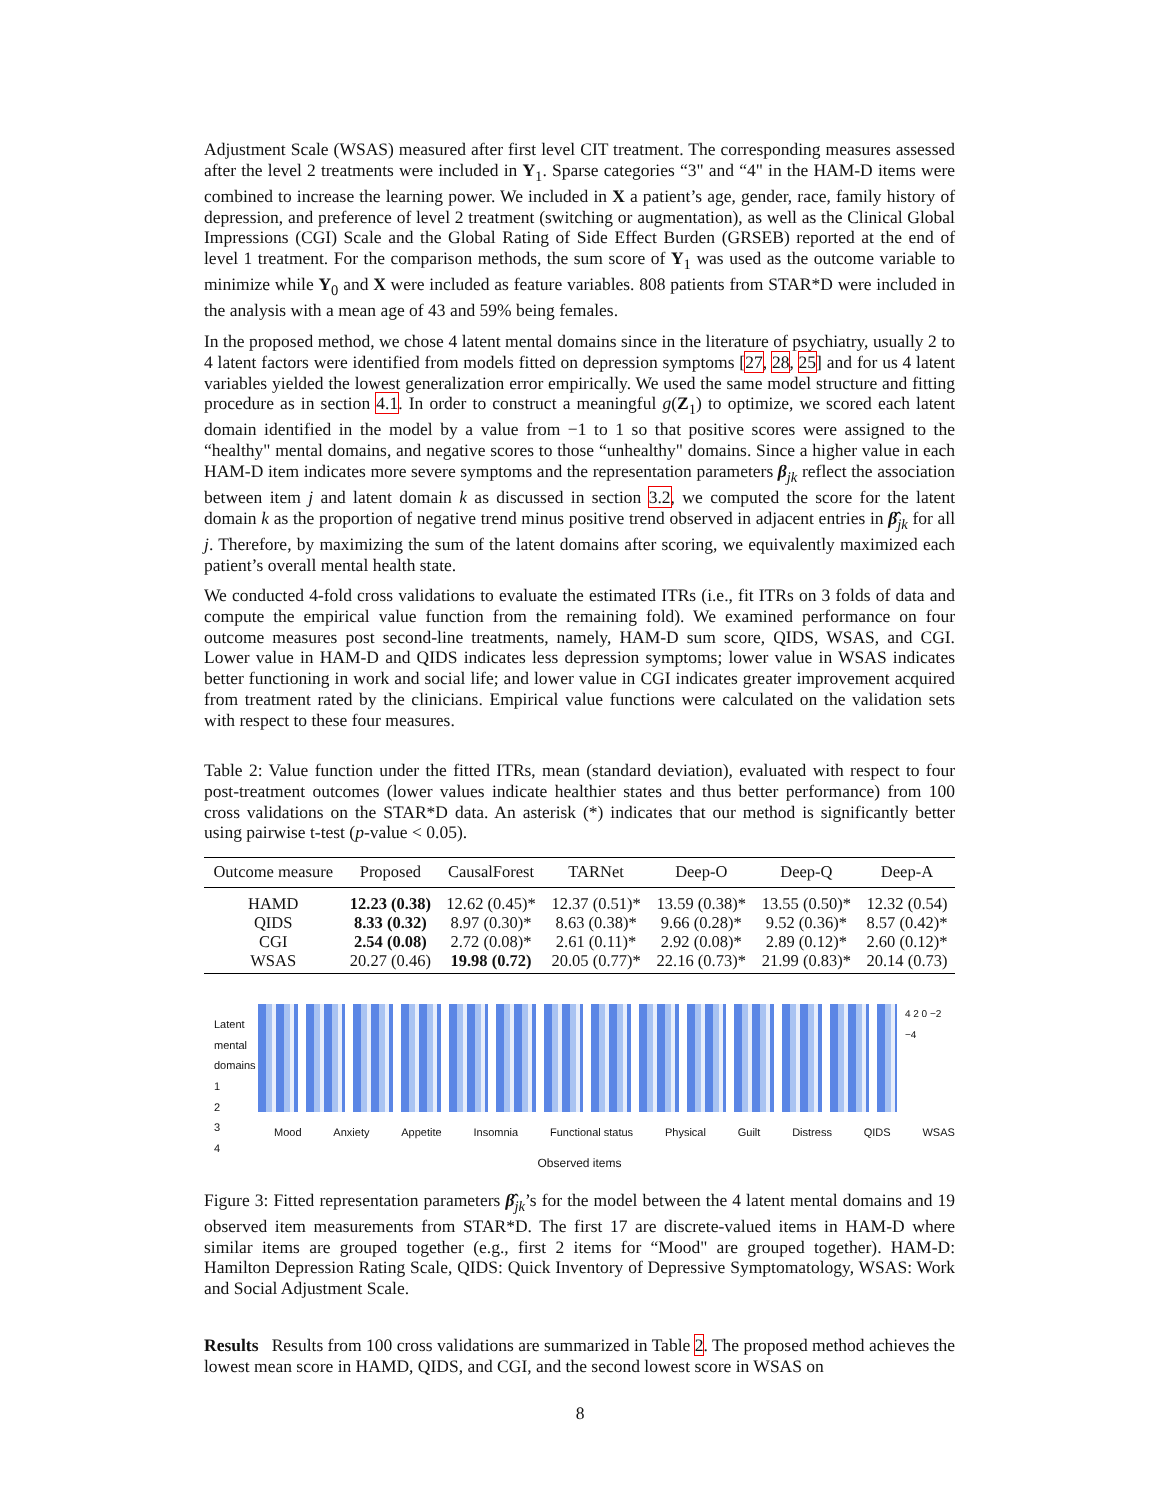Adjustment Scale (WSAS) measured after first level CIT treatment. The corresponding measures assessed after the level 2 treatments were included in Y<sub>1</sub>. Sparse categories “3" and “4" in the HAM-D items were combined to increase the learning power. We included in X a patient’s age, gender, race, family history of depression, and preference of level 2 treatment (switching or augmentation), as well as the Clinical Global Impressions (CGI) Scale and the Global Rating of Side Effect Burden (GRSEB) reported at the end of level 1 treatment. For the comparison methods, the sum score of Y<sub>1</sub> was used as the outcome variable to minimize while Y<sub>0</sub> and X were included as feature variables. 808 patients from STAR*D were included in the analysis with a mean age of 43 and 59% being females.
In the proposed method, we chose 4 latent mental domains since in the literature of psychiatry, usually 2 to 4 latent factors were identified from models fitted on depression symptoms [27, 28, 25] and for us 4 latent variables yielded the lowest generalization error empirically. We used the same model structure and fitting procedure as in section 4.1. In order to construct a meaningful g(Z<sub>1</sub>) to optimize, we scored each latent domain identified in the model by a value from −1 to 1 so that positive scores were assigned to the “healthy" mental domains, and negative scores to those “unhealthy" domains. Since a higher value in each HAM-D item indicates more severe symptoms and the representation parameters β<sub>jk</sub> reflect the association between item j and latent domain k as discussed in section 3.2, we computed the score for the latent domain k as the proportion of negative trend minus positive trend observed in adjacent entries in β̂<sub>jk</sub> for all j. Therefore, by maximizing the sum of the latent domains after scoring, we equivalently maximized each patient’s overall mental health state.
We conducted 4-fold cross validations to evaluate the estimated ITRs (i.e., fit ITRs on 3 folds of data and compute the empirical value function from the remaining fold). We examined performance on four outcome measures post second-line treatments, namely, HAM-D sum score, QIDS, WSAS, and CGI. Lower value in HAM-D and QIDS indicates less depression symptoms; lower value in WSAS indicates better functioning in work and social life; and lower value in CGI indicates greater improvement acquired from treatment rated by the clinicians. Empirical value functions were calculated on the validation sets with respect to these four measures.
Table 2: Value function under the fitted ITRs, mean (standard deviation), evaluated with respect to four post-treatment outcomes (lower values indicate healthier states and thus better performance) from 100 cross validations on the STAR*D data. An asterisk (*) indicates that our method is significantly better using pairwise t-test (p-value < 0.05).
| Outcome measure | Proposed | CausalForest | TARNet | Deep-O | Deep-Q | Deep-A |
| --- | --- | --- | --- | --- | --- | --- |
| HAMD | 12.23 (0.38) | 12.62 (0.45)* | 12.37 (0.51)* | 13.59 (0.38)* | 13.55 (0.50)* | 12.32 (0.54) |
| QIDS | 8.33 (0.32) | 8.97 (0.30)* | 8.63 (0.38)* | 9.66 (0.28)* | 9.52 (0.36)* | 8.57 (0.42)* |
| CGI | 2.54 (0.08) | 2.72 (0.08)* | 2.61 (0.11)* | 2.92 (0.08)* | 2.89 (0.12)* | 2.60 (0.12)* |
| WSAS | 20.27 (0.46) | 19.98 (0.72) | 20.05 (0.77)* | 22.16 (0.73)* | 21.99 (0.83)* | 20.14 (0.73) |
Latent mental domains 1 2 3 4
4 2 0 −2 −4
Mood Anxiety Appetite Insomnia Functional status Physical Guilt Distress QIDS WSAS
Observed items
Figure 3: Fitted representation parameters β̂<sub>jk</sub>’s for the model between the 4 latent mental domains and 19 observed item measurements from STAR*D. The first 17 are discrete-valued items in HAM-D where similar items are grouped together (e.g., first 2 items for “Mood" are grouped together). HAM-D: Hamilton Depression Rating Scale, QIDS: Quick Inventory of Depressive Symptomatology, WSAS: Work and Social Adjustment Scale.
Results Results from 100 cross validations are summarized in Table 2. The proposed method achieves the lowest mean score in HAMD, QIDS, and CGI, and the second lowest score in WSAS on
8